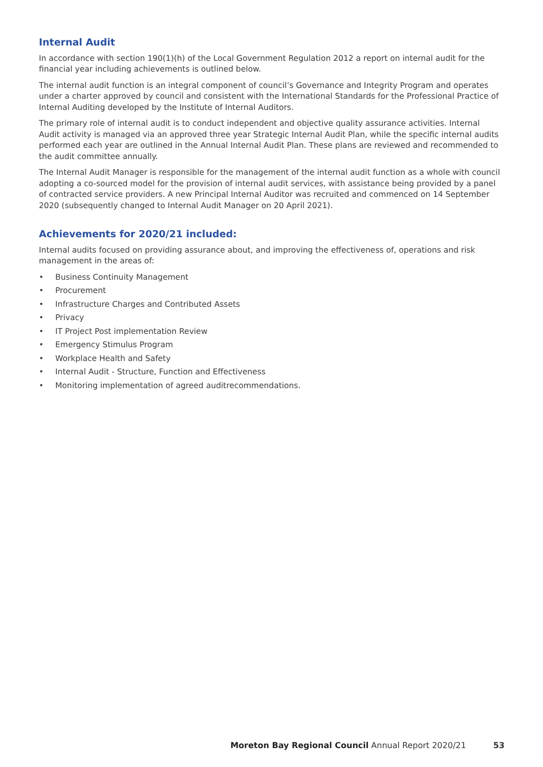Internal Audit
In accordance with section 190(1)(h) of the Local Government Regulation 2012 a report on internal audit for the financial year including achievements is outlined below.
The internal audit function is an integral component of council’s Governance and Integrity Program and operates under a charter approved by council and consistent with the International Standards for the Professional Practice of Internal Auditing developed by the Institute of Internal Auditors.
The primary role of internal audit is to conduct independent and objective quality assurance activities. Internal Audit activity is managed via an approved three year Strategic Internal Audit Plan, while the specific internal audits performed each year are outlined in the Annual Internal Audit Plan. These plans are reviewed and recommended to the audit committee annually.
The Internal Audit Manager is responsible for the management of the internal audit function as a whole with council adopting a co-sourced model for the provision of internal audit services, with assistance being provided by a panel of contracted service providers. A new Principal Internal Auditor was recruited and commenced on 14 September 2020 (subsequently changed to Internal Audit Manager on 20 April 2021).
Achievements for 2020/21 included:
Internal audits focused on providing assurance about, and improving the effectiveness of, operations and risk management in the areas of:
• Business Continuity Management
• Procurement
• Infrastructure Charges and Contributed Assets
• Privacy
• IT Project Post implementation Review
• Emergency Stimulus Program
• Workplace Health and Safety
• Internal Audit - Structure, Function and Effectiveness
• Monitoring implementation of agreed auditrecommendations.
Moreton Bay Regional Council Annual Report 2020/21 53